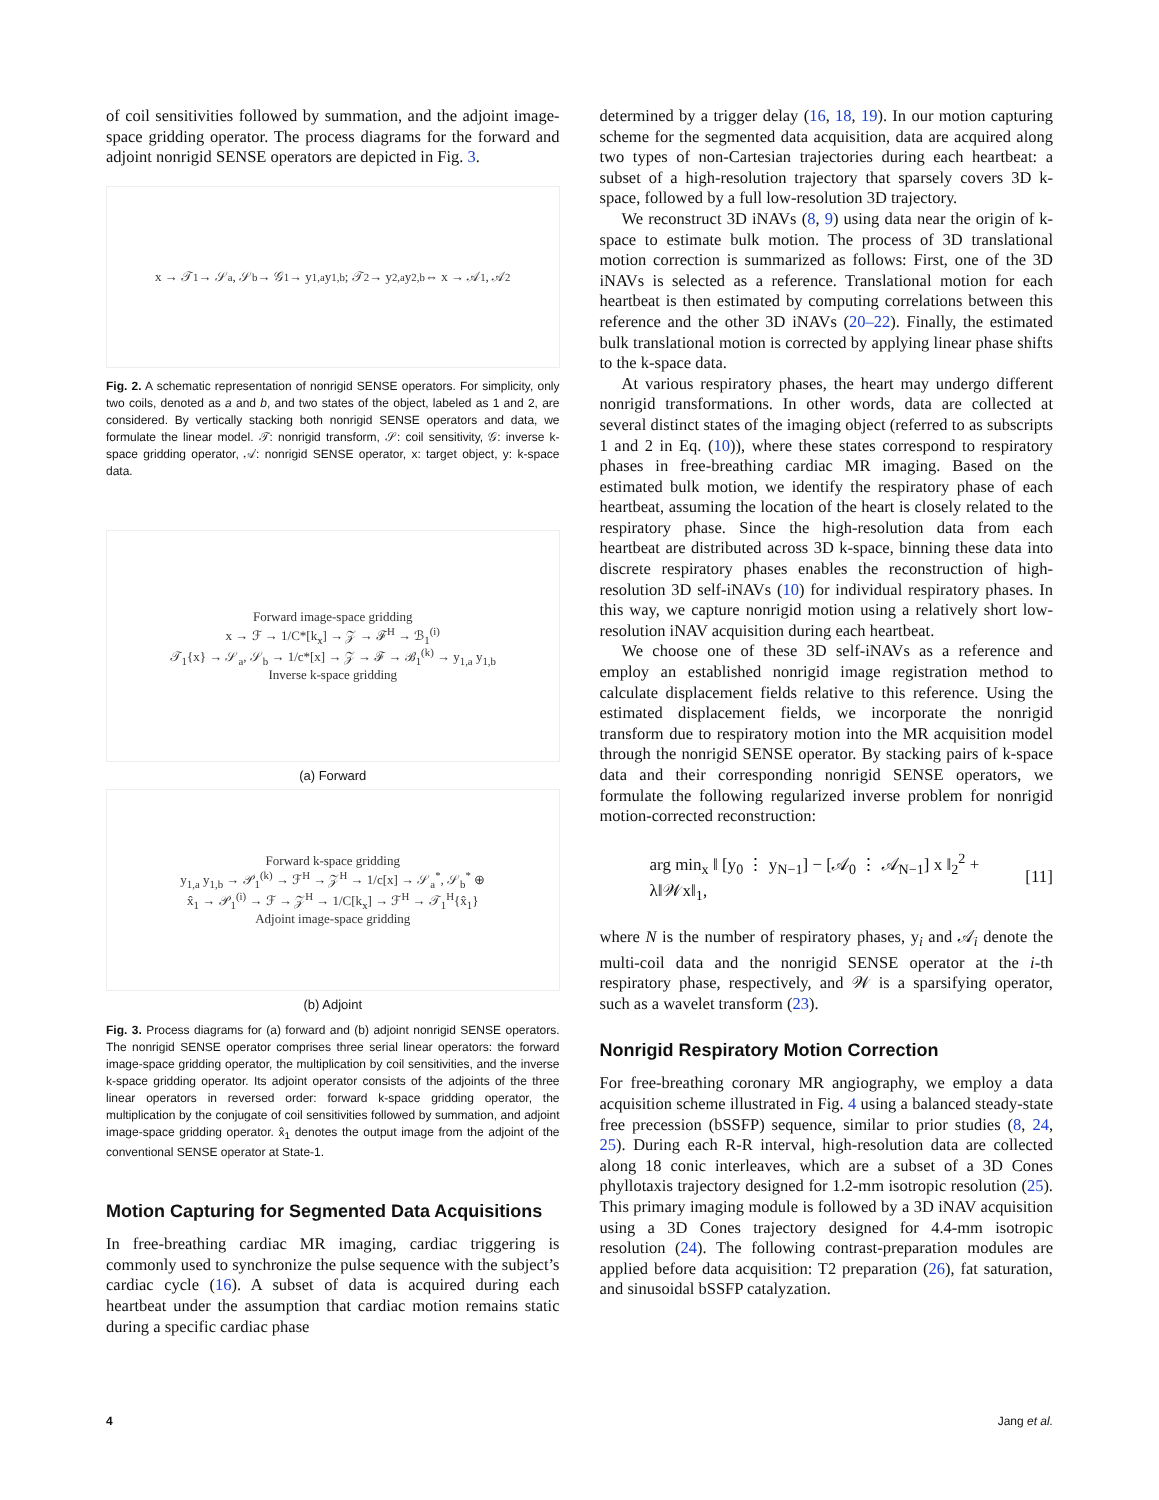of coil sensitivities followed by summation, and the adjoint image-space gridding operator. The process diagrams for the forward and adjoint nonrigid SENSE operators are depicted in Fig. 3.
x → 𝒯<sub>1</sub> → 𝒮<sub>a</sub>, 𝒮<sub>b</sub> → 𝒢<sub>1</sub> → y<sub>1,a</sub> y<sub>1,b</sub>; 𝒯<sub>2</sub> → y<sub>2,a</sub> y<sub>2,b</sub> ⇔ x → 𝒜<sub>1</sub>, 𝒜<sub>2</sub>
Fig. 2. A schematic representation of nonrigid SENSE operators. For simplicity, only two coils, denoted as a and b, and two states of the object, labeled as 1 and 2, are considered. By vertically stacking both nonrigid SENSE operators and data, we formulate the linear model. 𝒯: nonrigid transform, 𝒮: coil sensitivity, 𝒢: inverse k-space gridding operator, 𝒜: nonrigid SENSE operator, x: target object, y: k-space data.
Forward image-space gridding
x → ℱ → 1/C*[k<sub>x</sub>] → 𝒵 → ℱ<sup>H</sup> → ℬ<sub>1</sub><sup>(i)</sup>
𝒯<sub>1</sub>{x} → 𝒮<sub>a</sub>, 𝒮<sub>b</sub> → 1/c*[x] → 𝒵 → ℱ → ℬ<sub>1</sub><sup>(k)</sup> → y<sub>1,a</sub> y<sub>1,b</sub>
Inverse k-space gridding
(a) Forward
Forward k-space gridding
y<sub>1,a</sub> y<sub>1,b</sub> → 𝒫<sub>1</sub><sup>(k)</sup> → ℱ<sup>H</sup> → 𝒵<sup>H</sup> → 1/c[x] → 𝒮<sub>a</sub><sup>*</sup>, 𝒮<sub>b</sub><sup>*</sup> ⊕
x̂<sub>1</sub> → 𝒫<sub>1</sub><sup>(i)</sup> → ℱ → 𝒵<sup>H</sup> → 1/C[k<sub>x</sub>] → ℱ<sup>H</sup> → 𝒯<sub>1</sub><sup>H</sup>{x̂<sub>1</sub>}
Adjoint image-space gridding
(b) Adjoint
Fig. 3. Process diagrams for (a) forward and (b) adjoint nonrigid SENSE operators. The nonrigid SENSE operator comprises three serial linear operators: the forward image-space gridding operator, the multiplication by coil sensitivities, and the inverse k-space gridding operator. Its adjoint operator consists of the adjoints of the three linear operators in reversed order: forward k-space gridding operator, the multiplication by the conjugate of coil sensitivities followed by summation, and adjoint image-space gridding operator. x̂<sub>1</sub> denotes the output image from the adjoint of the conventional SENSE operator at State-1.
Motion Capturing for Segmented Data Acquisitions
In free-breathing cardiac MR imaging, cardiac triggering is commonly used to synchronize the pulse sequence with the subject’s cardiac cycle (16). A subset of data is acquired during each heartbeat under the assumption that cardiac motion remains static during a specific cardiac phase
determined by a trigger delay (16, 18, 19). In our motion capturing scheme for the segmented data acquisition, data are acquired along two types of non-Cartesian trajectories during each heartbeat: a subset of a high-resolution trajectory that sparsely covers 3D k-space, followed by a full low-resolution 3D trajectory.
We reconstruct 3D iNAVs (8, 9) using data near the origin of k-space to estimate bulk motion. The process of 3D translational motion correction is summarized as follows: First, one of the 3D iNAVs is selected as a reference. Translational motion for each heartbeat is then estimated by computing correlations between this reference and the other 3D iNAVs (20–22). Finally, the estimated bulk translational motion is corrected by applying linear phase shifts to the k-space data.
At various respiratory phases, the heart may undergo different nonrigid transformations. In other words, data are collected at several distinct states of the imaging object (referred to as subscripts 1 and 2 in Eq. (10)), where these states correspond to respiratory phases in free-breathing cardiac MR imaging. Based on the estimated bulk motion, we identify the respiratory phase of each heartbeat, assuming the location of the heart is closely related to the respiratory phase. Since the high-resolution data from each heartbeat are distributed across 3D k-space, binning these data into discrete respiratory phases enables the reconstruction of high-resolution 3D self-iNAVs (10) for individual respiratory phases. In this way, we capture nonrigid motion using a relatively short low-resolution iNAV acquisition during each heartbeat.
We choose one of these 3D self-iNAVs as a reference and employ an established nonrigid image registration method to calculate displacement fields relative to this reference. Using the estimated displacement fields, we incorporate the nonrigid transform due to respiratory motion into the MR acquisition model through the nonrigid SENSE operator. By stacking pairs of k-space data and their corresponding nonrigid SENSE operators, we formulate the following regularized inverse problem for nonrigid motion-corrected reconstruction:
arg min<sub>x</sub> ‖ [y<sub>0</sub> ⋮ y<sub>N−1</sub>] − [𝒜<sub>0</sub> ⋮ 𝒜<sub>N−1</sub>] x ‖<sub>2</sub><sup>2</sup> + λ‖𝒲x‖<sub>1</sub>, [11]
where N is the number of respiratory phases, y<sub>i</sub> and 𝒜<sub>i</sub> denote the multi-coil data and the nonrigid SENSE operator at the i-th respiratory phase, respectively, and 𝒲 is a sparsifying operator, such as a wavelet transform (23).
Nonrigid Respiratory Motion Correction
For free-breathing coronary MR angiography, we employ a data acquisition scheme illustrated in Fig. 4 using a balanced steady-state free precession (bSSFP) sequence, similar to prior studies (8, 24, 25). During each R-R interval, high-resolution data are collected along 18 conic interleaves, which are a subset of a 3D Cones phyllotaxis trajectory designed for 1.2-mm isotropic resolution (25). This primary imaging module is followed by a 3D iNAV acquisition using a 3D Cones trajectory designed for 4.4-mm isotropic resolution (24). The following contrast-preparation modules are applied before data acquisition: T2 preparation (26), fat saturation, and sinusoidal bSSFP catalyzation.
4 Jang et al.